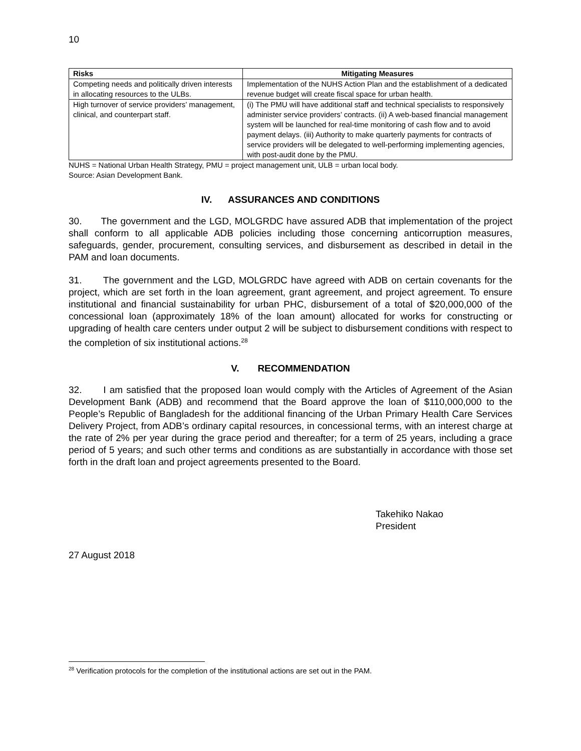10
| Risks | Mitigating Measures |
| --- | --- |
| Competing needs and politically driven interests in allocating resources to the ULBs. | Implementation of the NUHS Action Plan and the establishment of a dedicated revenue budget will create fiscal space for urban health. |
| High turnover of service providers’ management, clinical, and counterpart staff. | (i) The PMU will have additional staff and technical specialists to responsively administer service providers’ contracts. (ii) A web-based financial management system will be launched for real-time monitoring of cash flow and to avoid payment delays. (iii) Authority to make quarterly payments for contracts of service providers will be delegated to well-performing implementing agencies, with post-audit done by the PMU. |
NUHS = National Urban Health Strategy, PMU = project management unit, ULB = urban local body.
Source: Asian Development Bank.
IV. ASSURANCES AND CONDITIONS
30. The government and the LGD, MOLGRDC have assured ADB that implementation of the project shall conform to all applicable ADB policies including those concerning anticorruption measures, safeguards, gender, procurement, consulting services, and disbursement as described in detail in the PAM and loan documents.
31. The government and the LGD, MOLGRDC have agreed with ADB on certain covenants for the project, which are set forth in the loan agreement, grant agreement, and project agreement. To ensure institutional and financial sustainability for urban PHC, disbursement of a total of $20,000,000 of the concessional loan (approximately 18% of the loan amount) allocated for works for constructing or upgrading of health care centers under output 2 will be subject to disbursement conditions with respect to the completion of six institutional actions.<sup>28</sup>
V. RECOMMENDATION
32. I am satisfied that the proposed loan would comply with the Articles of Agreement of the Asian Development Bank (ADB) and recommend that the Board approve the loan of $110,000,000 to the People’s Republic of Bangladesh for the additional financing of the Urban Primary Health Care Services Delivery Project, from ADB’s ordinary capital resources, in concessional terms, with an interest charge at the rate of 2% per year during the grace period and thereafter; for a term of 25 years, including a grace period of 5 years; and such other terms and conditions as are substantially in accordance with those set forth in the draft loan and project agreements presented to the Board.
Takehiko Nakao
President
27 August 2018
<sup>28</sup> Verification protocols for the completion of the institutional actions are set out in the PAM.